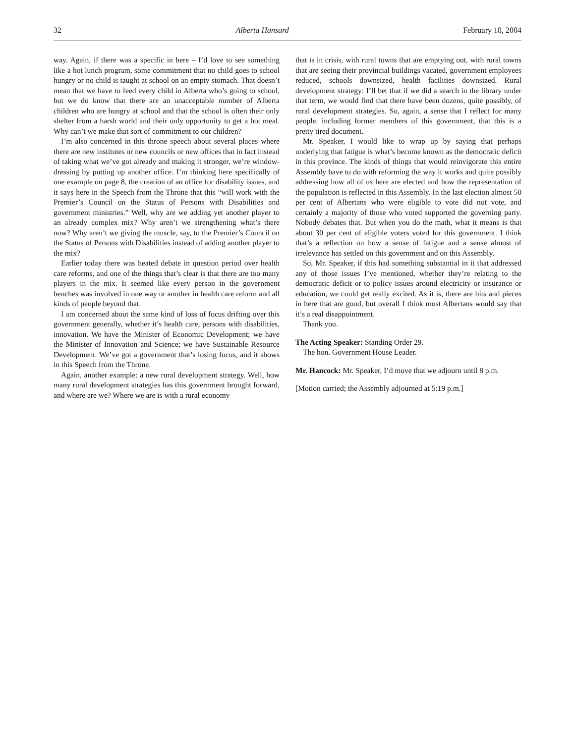32 Alberta Hansard February 18, 2004
way. Again, if there was a specific in here – I’d love to see something like a hot lunch program, some commitment that no child goes to school hungry or no child is taught at school on an empty stomach. That doesn’t mean that we have to feed every child in Alberta who’s going to school, but we do know that there are an unacceptable number of Alberta children who are hungry at school and that the school is often their only shelter from a harsh world and their only opportunity to get a hot meal. Why can’t we make that sort of commitment to our children?
I’m also concerned in this throne speech about several places where there are new institutes or new councils or new offices that in fact instead of taking what we’ve got already and making it stronger, we’re window-dressing by putting up another office. I’m thinking here specifically of one example on page 8, the creation of an office for disability issues, and it says here in the Speech from the Throne that this “will work with the Premier’s Council on the Status of Persons with Disabilities and government ministries.” Well, why are we adding yet another player to an already complex mix? Why aren’t we strengthening what’s there now? Why aren’t we giving the muscle, say, to the Premier’s Council on the Status of Persons with Disabilities instead of adding another player to the mix?
Earlier today there was heated debate in question period over health care reforms, and one of the things that’s clear is that there are too many players in the mix. It seemed like every person in the government benches was involved in one way or another in health care reform and all kinds of people beyond that.
I am concerned about the same kind of loss of focus drifting over this government generally, whether it’s health care, persons with disabilities, innovation. We have the Minister of Economic Development; we have the Minister of Innovation and Science; we have Sustainable Resource Development. We’ve got a government that’s losing focus, and it shows in this Speech from the Throne.
Again, another example: a new rural development strategy. Well, how many rural development strategies has this government brought forward, and where are we? Where we are is with a rural economy
that is in crisis, with rural towns that are emptying out, with rural towns that are seeing their provincial buildings vacated, government employees reduced, schools downsized, health facilities downsized. Rural development strategy: I’ll bet that if we did a search in the library under that term, we would find that there have been dozens, quite possibly, of rural development strategies. So, again, a sense that I reflect for many people, including former members of this government, that this is a pretty tired document.
Mr. Speaker, I would like to wrap up by saying that perhaps underlying that fatigue is what’s become known as the democratic deficit in this province. The kinds of things that would reinvigorate this entire Assembly have to do with reforming the way it works and quite possibly addressing how all of us here are elected and how the representation of the population is reflected in this Assembly. In the last election almost 50 per cent of Albertans who were eligible to vote did not vote, and certainly a majority of those who voted supported the governing party. Nobody debates that. But when you do the math, what it means is that about 30 per cent of eligible voters voted for this government. I think that’s a reflection on how a sense of fatigue and a sense almost of irrelevance has settled on this government and on this Assembly.
So, Mr. Speaker, if this had something substantial in it that addressed any of those issues I’ve mentioned, whether they’re relating to the democratic deficit or to policy issues around electricity or insurance or education, we could get really excited. As it is, there are bits and pieces in here that are good, but overall I think most Albertans would say that it’s a real disappointment.
Thank you.
The Acting Speaker: Standing Order 29.
The hon. Government House Leader.
Mr. Hancock: Mr. Speaker, I’d move that we adjourn until 8 p.m.
[Motion carried; the Assembly adjourned at 5:19 p.m.]